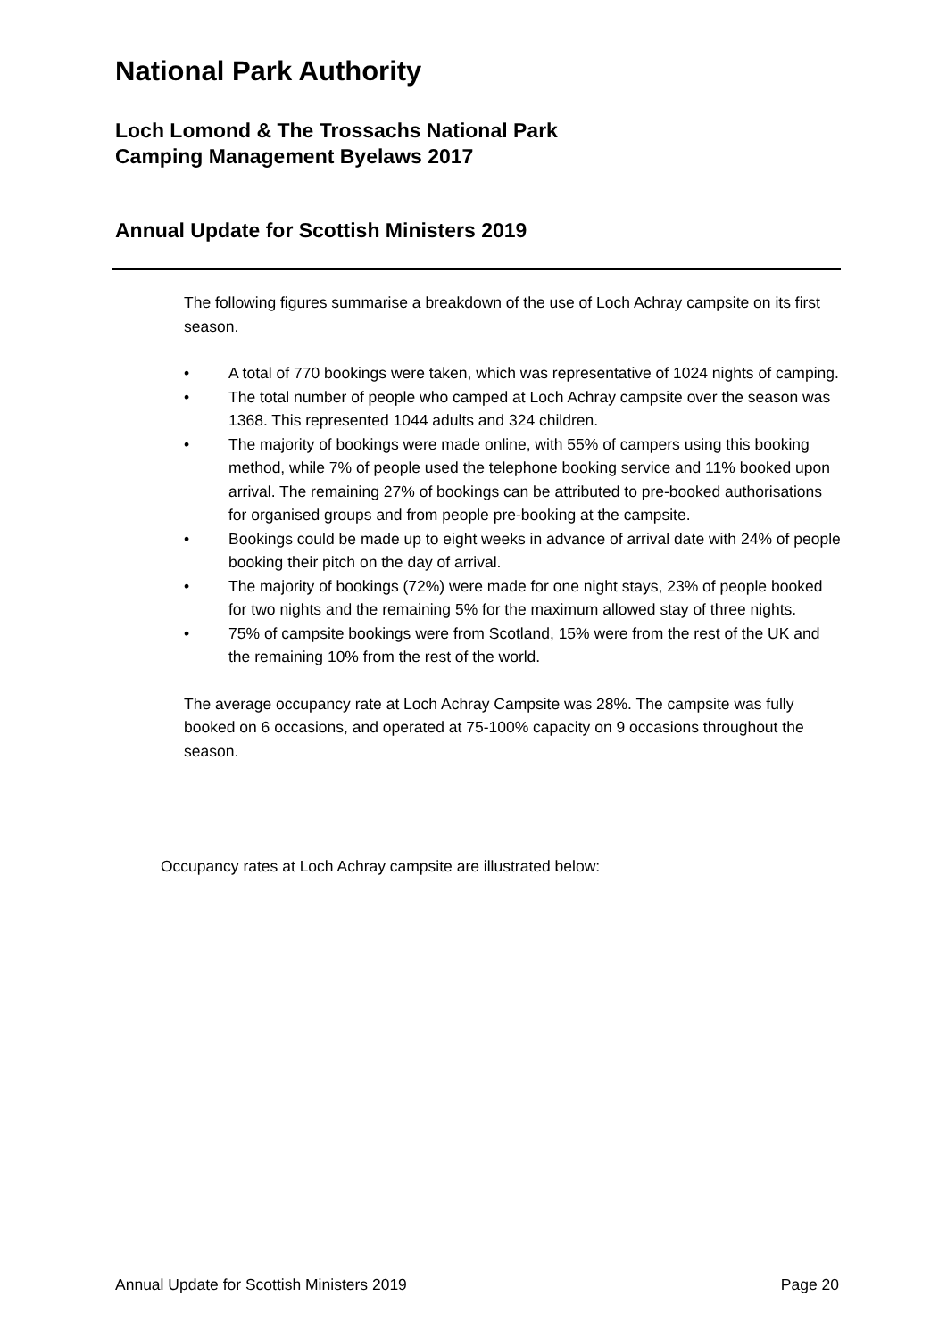National Park Authority
Loch Lomond & The Trossachs National Park
Camping Management Byelaws 2017
Annual Update for Scottish Ministers 2019
The following figures summarise a breakdown of the use of Loch Achray campsite on its first season.
• A total of 770 bookings were taken, which was representative of 1024 nights of camping.
• The total number of people who camped at Loch Achray campsite over the season was 1368. This represented 1044 adults and 324 children.
• The majority of bookings were made online, with 55% of campers using this booking method, while 7% of people used the telephone booking service and 11% booked upon arrival. The remaining 27% of bookings can be attributed to pre-booked authorisations for organised groups and from people pre-booking at the campsite.
• Bookings could be made up to eight weeks in advance of arrival date with 24% of people booking their pitch on the day of arrival.
• The majority of bookings (72%) were made for one night stays, 23% of people booked for two nights and the remaining 5% for the maximum allowed stay of three nights.
• 75% of campsite bookings were from Scotland, 15% were from the rest of the UK and the remaining 10% from the rest of the world.
The average occupancy rate at Loch Achray Campsite was 28%. The campsite was fully booked on 6 occasions, and operated at 75-100% capacity on 9 occasions throughout the season.
Occupancy rates at Loch Achray campsite are illustrated below:
Annual Update for Scottish Ministers 2019 Page 20